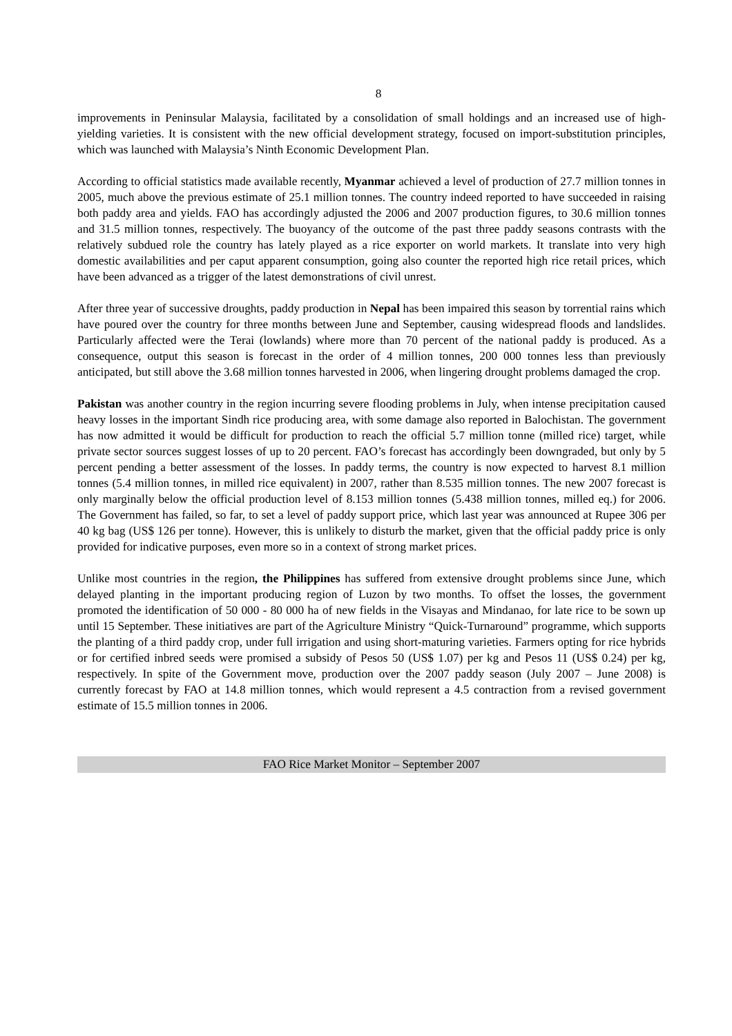8
improvements in Peninsular Malaysia, facilitated by a consolidation of small holdings and an increased use of high-yielding varieties. It is consistent with the new official development strategy, focused on import-substitution principles, which was launched with Malaysia’s Ninth Economic Development Plan.
According to official statistics made available recently, Myanmar achieved a level of production of 27.7 million tonnes in 2005, much above the previous estimate of 25.1 million tonnes. The country indeed reported to have succeeded in raising both paddy area and yields. FAO has accordingly adjusted the 2006 and 2007 production figures, to 30.6 million tonnes and 31.5 million tonnes, respectively. The buoyancy of the outcome of the past three paddy seasons contrasts with the relatively subdued role the country has lately played as a rice exporter on world markets. It translate into very high domestic availabilities and per caput apparent consumption, going also counter the reported high rice retail prices, which have been advanced as a trigger of the latest demonstrations of civil unrest.
After three year of successive droughts, paddy production in Nepal has been impaired this season by torrential rains which have poured over the country for three months between June and September, causing widespread floods and landslides. Particularly affected were the Terai (lowlands) where more than 70 percent of the national paddy is produced. As a consequence, output this season is forecast in the order of 4 million tonnes, 200 000 tonnes less than previously anticipated, but still above the 3.68 million tonnes harvested in 2006, when lingering drought problems damaged the crop.
Pakistan was another country in the region incurring severe flooding problems in July, when intense precipitation caused heavy losses in the important Sindh rice producing area, with some damage also reported in Balochistan. The government has now admitted it would be difficult for production to reach the official 5.7 million tonne (milled rice) target, while private sector sources suggest losses of up to 20 percent. FAO’s forecast has accordingly been downgraded, but only by 5 percent pending a better assessment of the losses. In paddy terms, the country is now expected to harvest 8.1 million tonnes (5.4 million tonnes, in milled rice equivalent) in 2007, rather than 8.535 million tonnes. The new 2007 forecast is only marginally below the official production level of 8.153 million tonnes (5.438 million tonnes, milled eq.) for 2006. The Government has failed, so far, to set a level of paddy support price, which last year was announced at Rupee 306 per 40 kg bag (US$ 126 per tonne). However, this is unlikely to disturb the market, given that the official paddy price is only provided for indicative purposes, even more so in a context of strong market prices.
Unlike most countries in the region, the Philippines has suffered from extensive drought problems since June, which delayed planting in the important producing region of Luzon by two months. To offset the losses, the government promoted the identification of 50 000 - 80 000 ha of new fields in the Visayas and Mindanao, for late rice to be sown up until 15 September. These initiatives are part of the Agriculture Ministry “Quick-Turnaround” programme, which supports the planting of a third paddy crop, under full irrigation and using short-maturing varieties. Farmers opting for rice hybrids or for certified inbred seeds were promised a subsidy of Pesos 50 (US$ 1.07) per kg and Pesos 11 (US$ 0.24) per kg, respectively. In spite of the Government move, production over the 2007 paddy season (July 2007 – June 2008) is currently forecast by FAO at 14.8 million tonnes, which would represent a 4.5 contraction from a revised government estimate of 15.5 million tonnes in 2006.
FAO Rice Market Monitor – September 2007